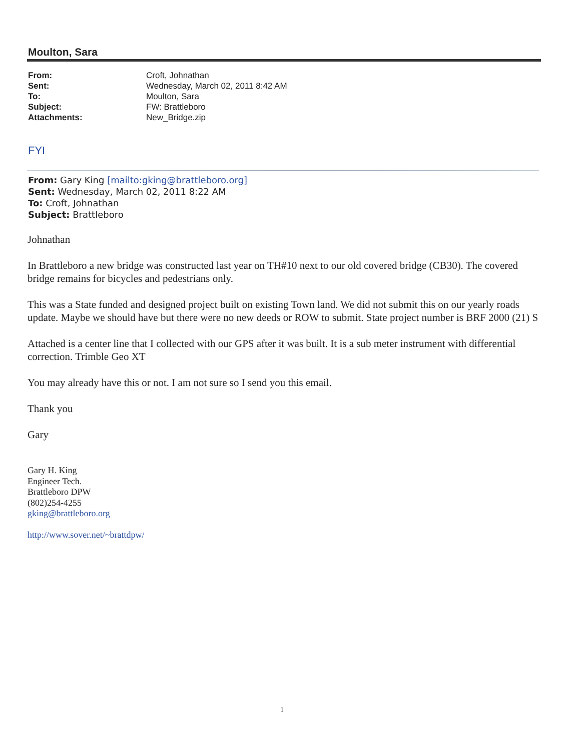Moulton, Sara
| From: | Croft, Johnathan |
| Sent: | Wednesday, March 02, 2011 8:42 AM |
| To: | Moulton, Sara |
| Subject: | FW: Brattleboro |
| Attachments: | New_Bridge.zip |
FYI
From: Gary King [mailto:gking@brattleboro.org]
Sent: Wednesday, March 02, 2011 8:22 AM
To: Croft, Johnathan
Subject: Brattleboro
Johnathan
In Brattleboro a new bridge was constructed last year on TH#10 next to our old covered bridge (CB30). The covered bridge remains for bicycles and pedestrians only.
This was a State funded and designed project built on existing Town land. We did not submit this on our yearly roads update. Maybe we should have but there were no new deeds or ROW to submit. State project number is BRF 2000 (21) S
Attached is a center line that I collected with our GPS after it was built. It is a sub meter instrument with differential correction. Trimble Geo XT
You may already have this or not. I am not sure so I send you this email.
Thank you
Gary
Gary H. King
Engineer Tech.
Brattleboro DPW
(802)254-4255
gking@brattleboro.org
http://www.sover.net/~brattdpw/
1